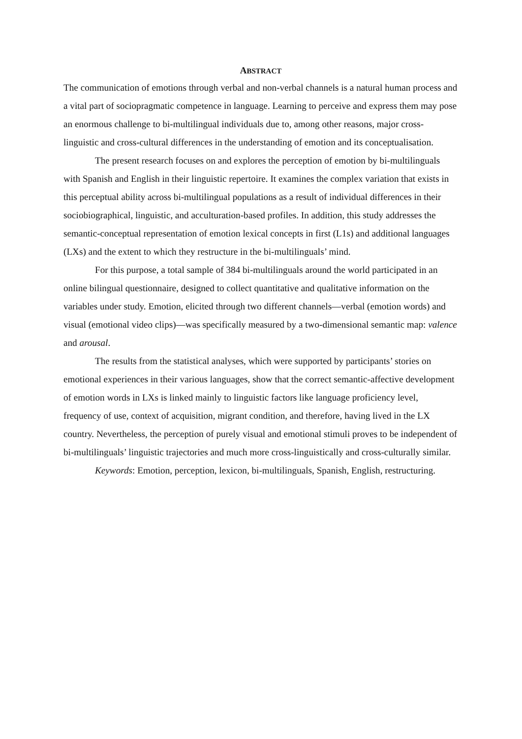ABSTRACT
The communication of emotions through verbal and non-verbal channels is a natural human process and a vital part of sociopragmatic competence in language. Learning to perceive and express them may pose an enormous challenge to bi-multilingual individuals due to, among other reasons, major cross-linguistic and cross-cultural differences in the understanding of emotion and its conceptualisation.
The present research focuses on and explores the perception of emotion by bi-multilinguals with Spanish and English in their linguistic repertoire. It examines the complex variation that exists in this perceptual ability across bi-multilingual populations as a result of individual differences in their sociobiographical, linguistic, and acculturation-based profiles. In addition, this study addresses the semantic-conceptual representation of emotion lexical concepts in first (L1s) and additional languages (LXs) and the extent to which they restructure in the bi-multilinguals’ mind.
For this purpose, a total sample of 384 bi-multilinguals around the world participated in an online bilingual questionnaire, designed to collect quantitative and qualitative information on the variables under study. Emotion, elicited through two different channels—verbal (emotion words) and visual (emotional video clips)—was specifically measured by a two-dimensional semantic map: valence and arousal.
The results from the statistical analyses, which were supported by participants’ stories on emotional experiences in their various languages, show that the correct semantic-affective development of emotion words in LXs is linked mainly to linguistic factors like language proficiency level, frequency of use, context of acquisition, migrant condition, and therefore, having lived in the LX country. Nevertheless, the perception of purely visual and emotional stimuli proves to be independent of bi-multilinguals’ linguistic trajectories and much more cross-linguistically and cross-culturally similar.
Keywords: Emotion, perception, lexicon, bi-multilinguals, Spanish, English, restructuring.